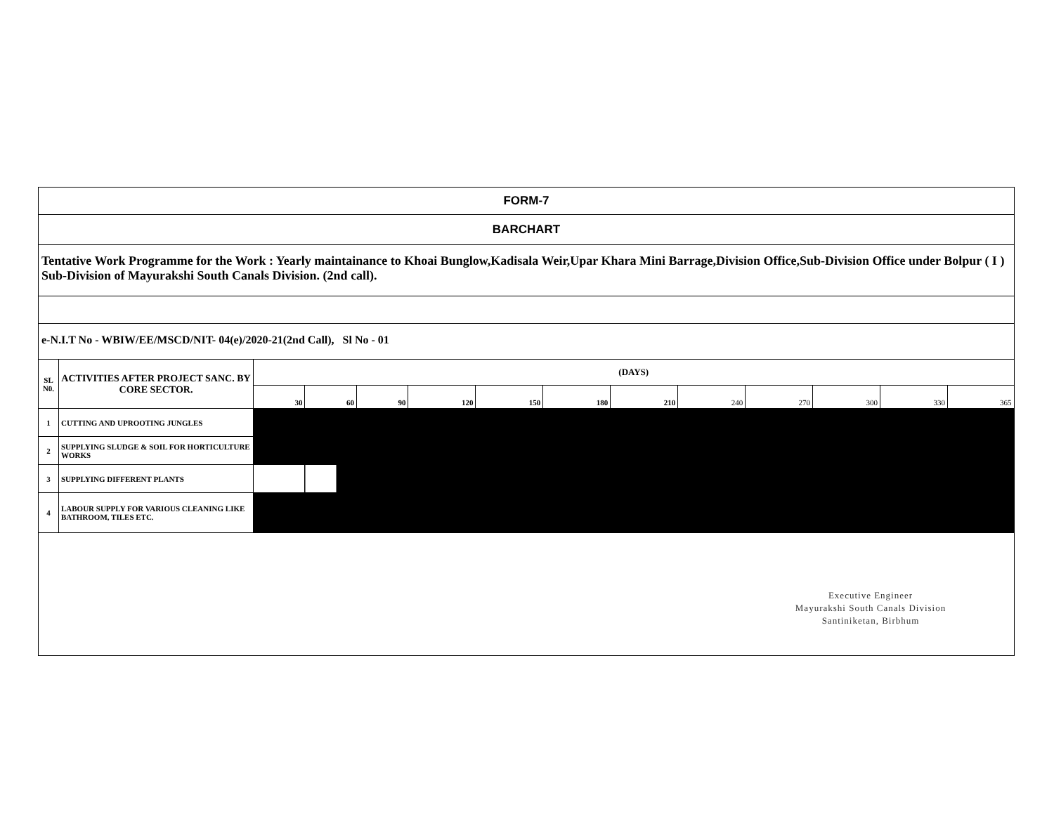FORM-7
BARCHART
Tentative Work Programme for the Work : Yearly maintainance to Khoai Bunglow,Kadisala Weir,Upar Khara Mini Barrage,Division Office,Sub-Division Office under Bolpur ( I ) Sub-Division of Mayurakshi South Canals Division. (2nd call).
e-N.I.T No - WBIW/EE/MSCD/NIT- 04(e)/2020-21(2nd Call), Sl No - 01
| SL N0. | ACTIVITIES AFTER PROJECT SANC. BY CORE SECTOR. | (DAYS) | | | | | | | | | | | |
| --- | --- | --- | --- | --- | --- | --- | --- | --- | --- | --- | --- | --- | --- |
| | | 30 | 60 | 90 | 120 | 150 | 180 | 210 | 240 | 270 | 300 | 330 | 365 |
| 1 | CUTTING AND UPROOTING JUNGLES | | | | | | | | | | | | |
| 2 | SUPPLYING SLUDGE & SOIL FOR HORTICULTURE WORKS | | | | | | | | | | | | |
| 3 | SUPPLYING DIFFERENT PLANTS | | | | | | | | | | | | |
| 4 | LABOUR SUPPLY FOR VARIOUS CLEANING LIKE BATHROOM, TILES ETC. | | | | | | | | | | | | |
Executive Engineer
Mayurakshi South Canals Division
Santiniketan, Birbhum